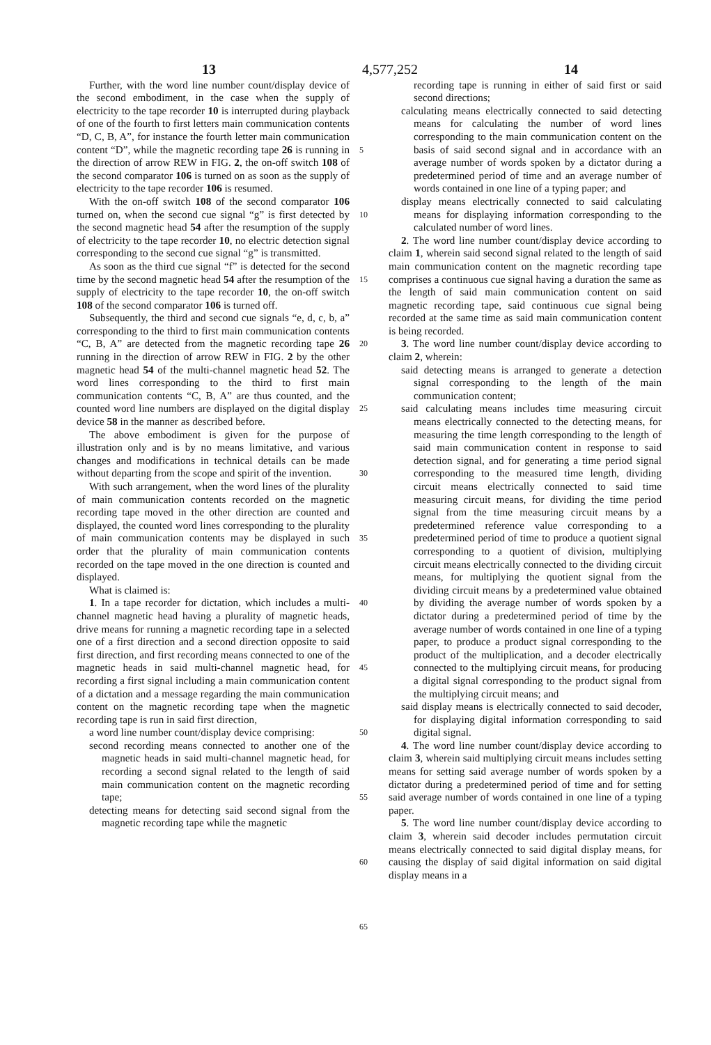13 4,577,252 14
Further, with the word line number count/display device of the second embodiment, in the case when the supply of electricity to the tape recorder 10 is interrupted during playback of one of the fourth to first letters main communication contents “D, C, B, A”, for instance the fourth letter main communication content “D”, while the magnetic recording tape 26 is running in the direction of arrow REW in FIG. 2, the on-off switch 108 of the second comparator 106 is turned on as soon as the supply of electricity to the tape recorder 106 is resumed.
With the on-off switch 108 of the second comparator 106 turned on, when the second cue signal “g” is first detected by the second magnetic head 54 after the resumption of the supply of electricity to the tape recorder 10, no electric detection signal corresponding to the second cue signal “g” is transmitted.
As soon as the third cue signal “f” is detected for the second time by the second magnetic head 54 after the resumption of the supply of electricity to the tape recorder 10, the on-off switch 108 of the second comparator 106 is turned off.
Subsequently, the third and second cue signals “e, d, c, b, a” corresponding to the third to first main communication contents “C, B, A” are detected from the magnetic recording tape 26 running in the direction of arrow REW in FIG. 2 by the other magnetic head 54 of the multi-channel magnetic head 52. The word lines corresponding to the third to first main communication contents “C, B, A” are thus counted, and the counted word line numbers are displayed on the digital display device 58 in the manner as described before.
The above embodiment is given for the purpose of illustration only and is by no means limitative, and various changes and modifications in technical details can be made without departing from the scope and spirit of the invention.
With such arrangement, when the word lines of the plurality of main communication contents recorded on the magnetic recording tape moved in the other direction are counted and displayed, the counted word lines corresponding to the plurality of main communication contents may be displayed in such order that the plurality of main communication contents recorded on the tape moved in the one direction is counted and displayed.
What is claimed is:
1. In a tape recorder for dictation, which includes a multi-channel magnetic head having a plurality of magnetic heads, drive means for running a magnetic recording tape in a selected one of a first direction and a second direction opposite to said first direction, and first recording means connected to one of the magnetic heads in said multi-channel magnetic head, for recording a first signal including a main communication content of a dictation and a message regarding the main communication content on the magnetic recording tape when the magnetic recording tape is run in said first direction,
a word line number count/display device comprising:
second recording means connected to another one of the magnetic heads in said multi-channel magnetic head, for recording a second signal related to the length of said main communication content on the magnetic recording tape;
detecting means for detecting said second signal from the magnetic recording tape while the magnetic
5
10
15
20
25
30
35
40
45
50
55
60
65
recording tape is running in either of said first or said second directions;
calculating means electrically connected to said detecting means for calculating the number of word lines corresponding to the main communication content on the basis of said second signal and in accordance with an average number of words spoken by a dictator during a predetermined period of time and an average number of words contained in one line of a typing paper; and
display means electrically connected to said calculating means for displaying information corresponding to the calculated number of word lines.
2. The word line number count/display device according to claim 1, wherein said second signal related to the length of said main communication content on the magnetic recording tape comprises a continuous cue signal having a duration the same as the length of said main communication content on said magnetic recording tape, said continuous cue signal being recorded at the same time as said main communication content is being recorded.
3. The word line number count/display device according to claim 2, wherein:
said detecting means is arranged to generate a detection signal corresponding to the length of the main communication content;
said calculating means includes time measuring circuit means electrically connected to the detecting means, for measuring the time length corresponding to the length of said main communication content in response to said detection signal, and for generating a time period signal corresponding to the measured time length, dividing circuit means electrically connected to said time measuring circuit means, for dividing the time period signal from the time measuring circuit means by a predetermined reference value corresponding to a predetermined period of time to produce a quotient signal corresponding to a quotient of division, multiplying circuit means electrically connected to the dividing circuit means, for multiplying the quotient signal from the dividing circuit means by a predetermined value obtained by dividing the average number of words spoken by a dictator during a predetermined period of time by the average number of words contained in one line of a typing paper, to produce a product signal corresponding to the product of the multiplication, and a decoder electrically connected to the multiplying circuit means, for producing a digital signal corresponding to the product signal from the multiplying circuit means; and
said display means is electrically connected to said decoder, for displaying digital information corresponding to said digital signal.
4. The word line number count/display device according to claim 3, wherein said multiplying circuit means includes setting means for setting said average number of words spoken by a dictator during a predetermined period of time and for setting said average number of words contained in one line of a typing paper.
5. The word line number count/display device according to claim 3, wherein said decoder includes permutation circuit means electrically connected to said digital display means, for causing the display of said digital information on said digital display means in a